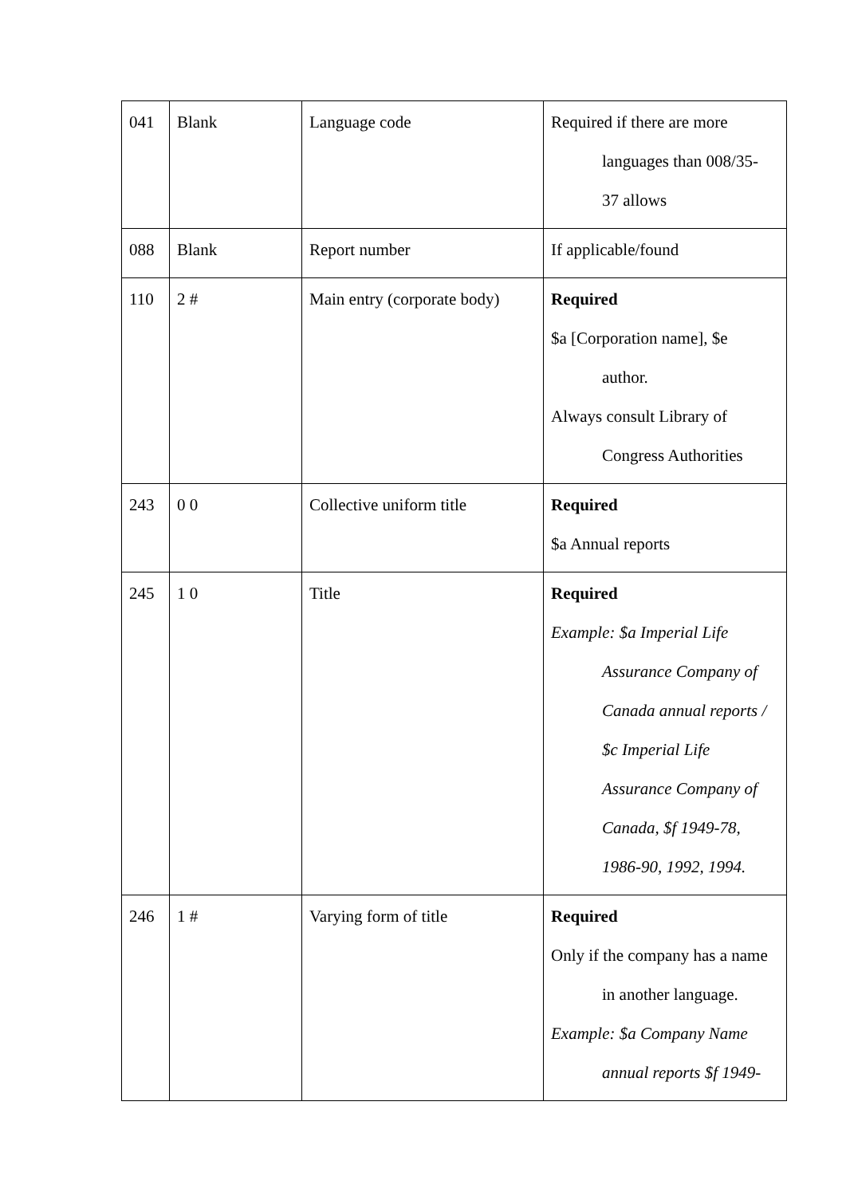| 041 | Blank | Language code | Required if there are more languages than 008/35- 37 allows |
| 088 | Blank | Report number | If applicable/found |
| 110 | 2 # | Main entry (corporate body) | Required $a [Corporation name], $e author. Always consult Library of Congress Authorities |
| 243 | 0 0 | Collective uniform title | Required $a Annual reports |
| 245 | 1 0 | Title | Required Example: $a Imperial Life Assurance Company of Canada annual reports / $c Imperial Life Assurance Company of Canada, $f 1949-78, 1986-90, 1992, 1994. |
| 246 | 1 # | Varying form of title | Required Only if the company has a name in another language. Example: $a Company Name annual reports $f 1949- |